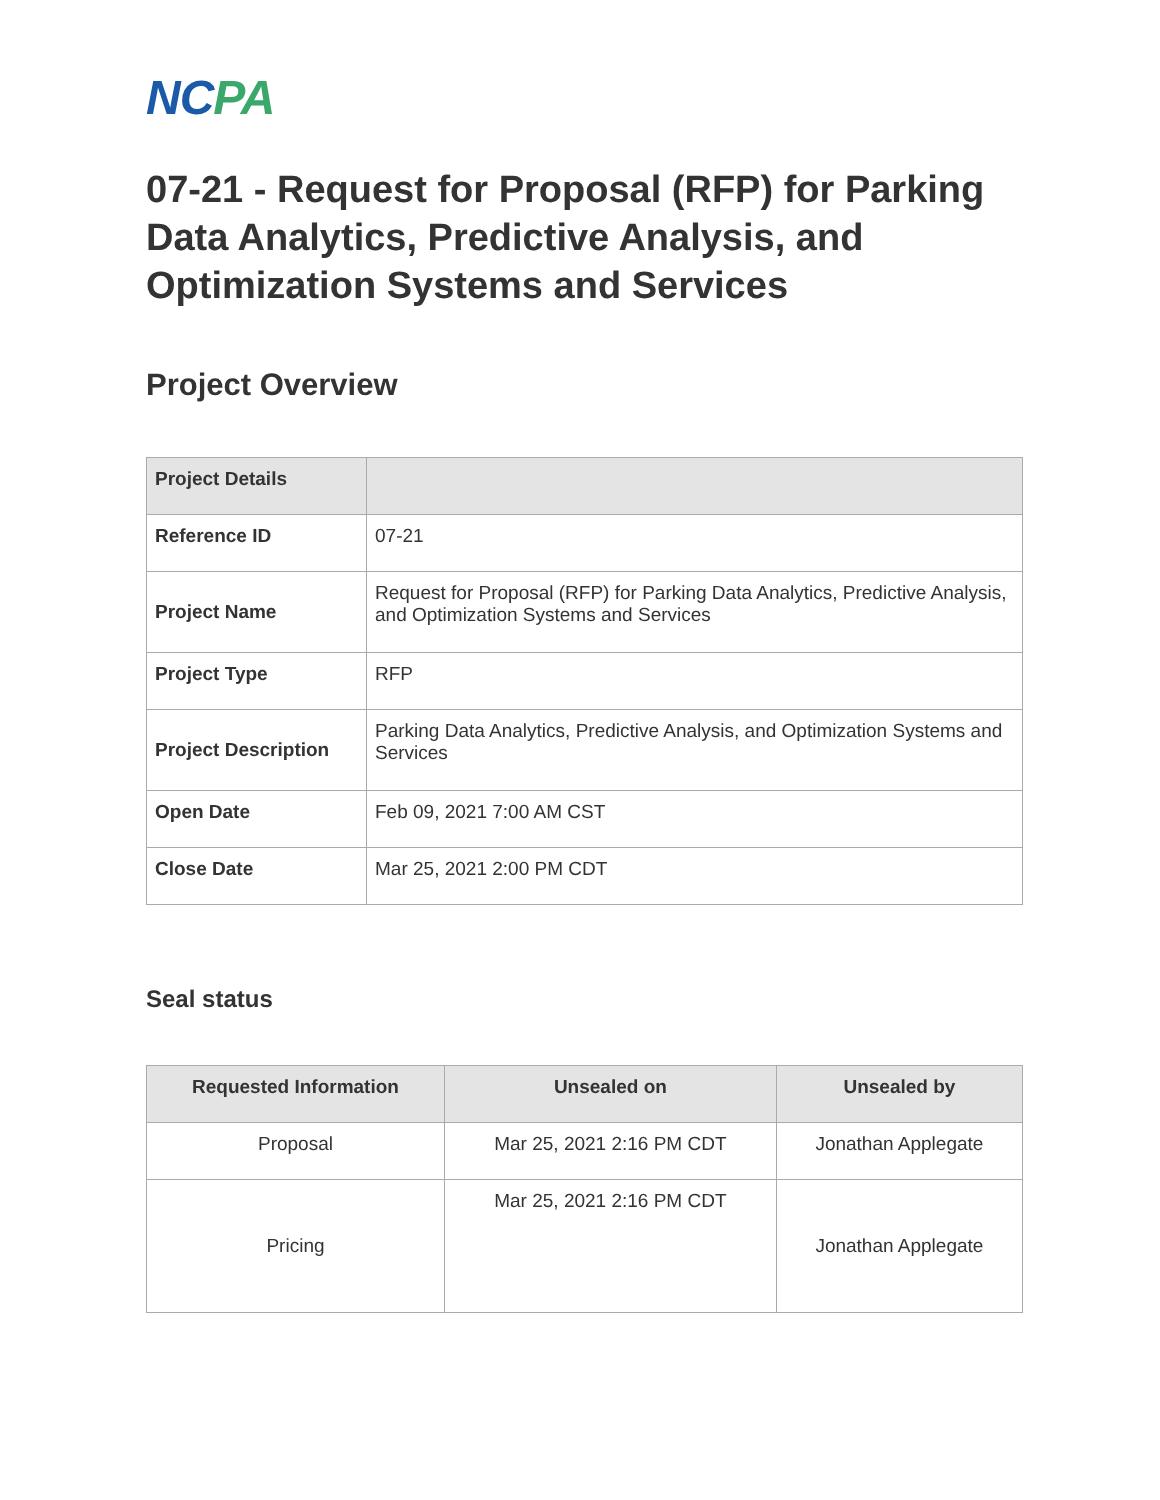NCPA
07-21 - Request for Proposal (RFP) for Parking Data Analytics, Predictive Analysis, and Optimization Systems and Services
Project Overview
| Project Details | |
| --- | --- |
| Reference ID | 07-21 |
| Project Name | Request for Proposal (RFP) for Parking Data Analytics, Predictive Analysis, and Optimization Systems and Services |
| Project Type | RFP |
| Project Description | Parking Data Analytics, Predictive Analysis, and Optimization Systems and Services |
| Open Date | Feb 09, 2021 7:00 AM CST |
| Close Date | Mar 25, 2021 2:00 PM CDT |
Seal status
| Requested Information | Unsealed on | Unsealed by |
| --- | --- | --- |
| Proposal | Mar 25, 2021 2:16 PM CDT | Jonathan Applegate |
| Pricing | Mar 25, 2021 2:16 PM CDT | Jonathan Applegate |